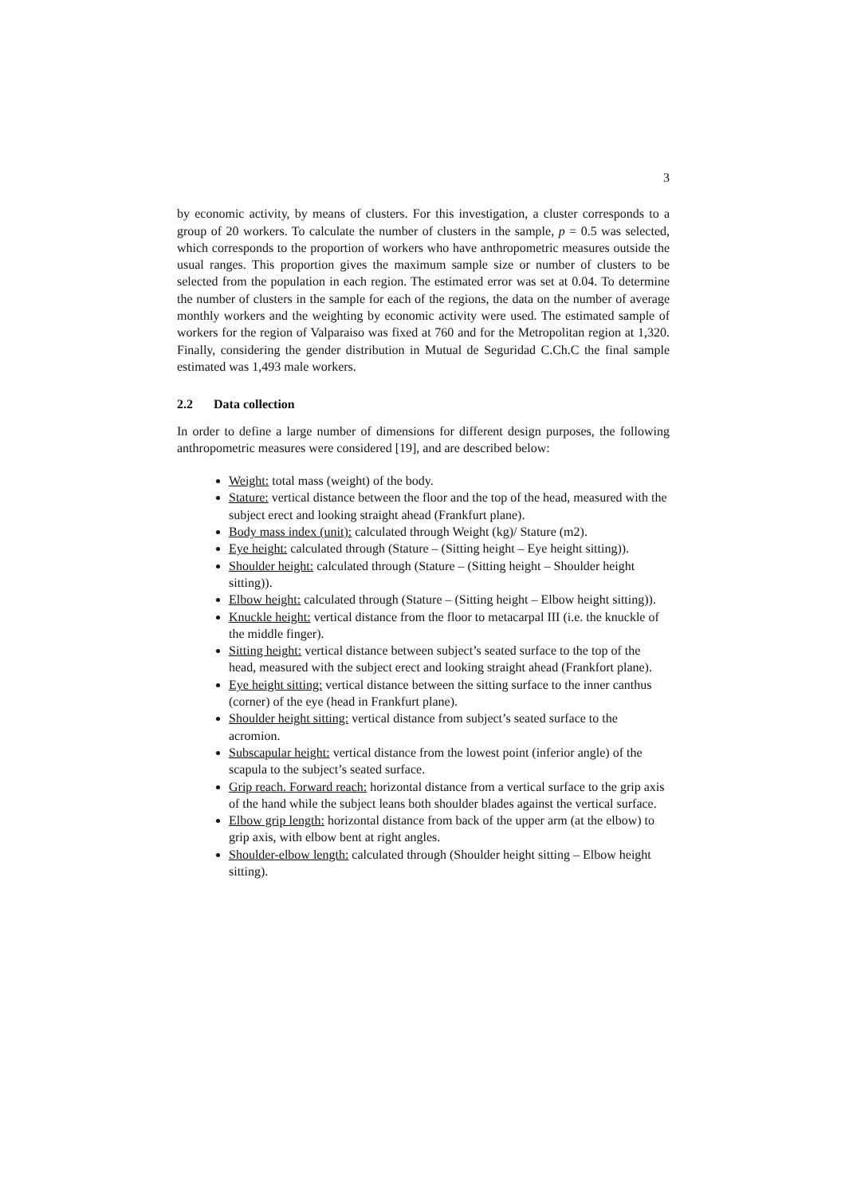3
by economic activity, by means of clusters. For this investigation, a cluster corresponds to a group of 20 workers. To calculate the number of clusters in the sample, p = 0.5 was selected, which corresponds to the proportion of workers who have anthropometric measures outside the usual ranges. This proportion gives the maximum sample size or number of clusters to be selected from the population in each region. The estimated error was set at 0.04. To determine the number of clusters in the sample for each of the regions, the data on the number of average monthly workers and the weighting by economic activity were used. The estimated sample of workers for the region of Valparaiso was fixed at 760 and for the Metropolitan region at 1,320. Finally, considering the gender distribution in Mutual de Seguridad C.Ch.C the final sample estimated was 1,493 male workers.
2.2 Data collection
In order to define a large number of dimensions for different design purposes, the following anthropometric measures were considered [19], and are described below:
Weight: total mass (weight) of the body.
Stature: vertical distance between the floor and the top of the head, measured with the subject erect and looking straight ahead (Frankfurt plane).
Body mass index (unit): calculated through Weight (kg)/ Stature (m2).
Eye height: calculated through (Stature – (Sitting height – Eye height sitting)).
Shoulder height: calculated through (Stature – (Sitting height – Shoulder height sitting)).
Elbow height: calculated through (Stature – (Sitting height – Elbow height sitting)).
Knuckle height: vertical distance from the floor to metacarpal III (i.e. the knuckle of the middle finger).
Sitting height: vertical distance between subject’s seated surface to the top of the head, measured with the subject erect and looking straight ahead (Frankfort plane).
Eye height sitting: vertical distance between the sitting surface to the inner canthus (corner) of the eye (head in Frankfurt plane).
Shoulder height sitting: vertical distance from subject’s seated surface to the acromion.
Subscapular height: vertical distance from the lowest point (inferior angle) of the scapula to the subject’s seated surface.
Grip reach. Forward reach: horizontal distance from a vertical surface to the grip axis of the hand while the subject leans both shoulder blades against the vertical surface.
Elbow grip length: horizontal distance from back of the upper arm (at the elbow) to grip axis, with elbow bent at right angles.
Shoulder-elbow length: calculated through (Shoulder height sitting – Elbow height sitting).